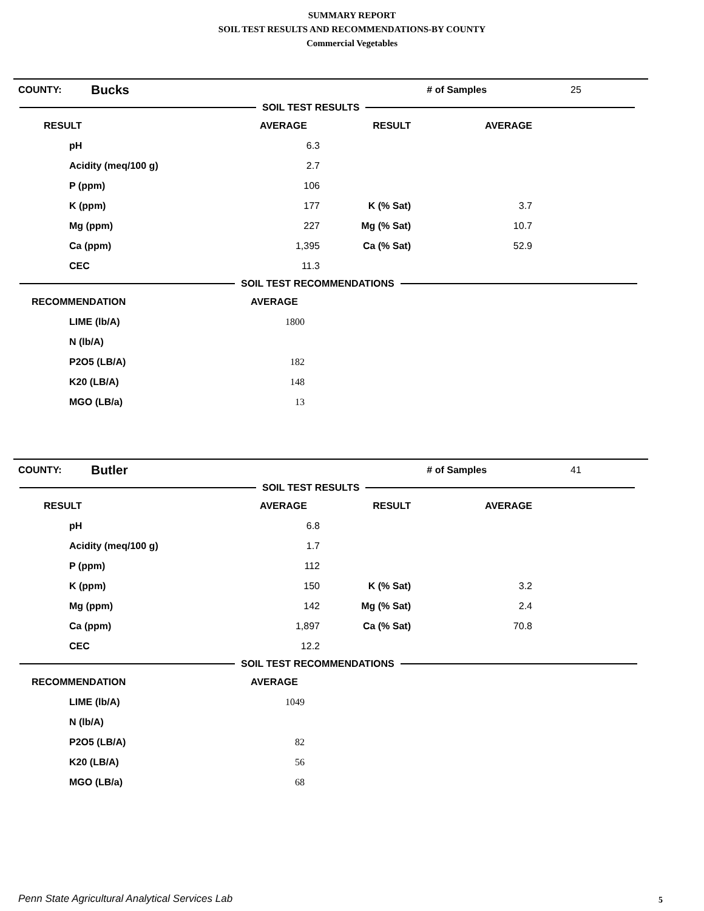SUMMARY REPORT
SOIL TEST RESULTS AND RECOMMENDATIONS-BY COUNTY
Commercial Vegetables
| COUNTY: | Bucks | # of Samples | 25 |
SOIL TEST RESULTS
| RESULT | AVERAGE | RESULT | AVERAGE |
| --- | --- | --- | --- |
| pH | 6.3 | | |
| Acidity (meq/100 g) | 2.7 | | |
| P (ppm) | 106 | | |
| K (ppm) | 177 | K (% Sat) | 3.7 |
| Mg (ppm) | 227 | Mg (% Sat) | 10.7 |
| Ca (ppm) | 1,395 | Ca (% Sat) | 52.9 |
| CEC | 11.3 | | |
SOIL TEST RECOMMENDATIONS
| RECOMMENDATION | AVERAGE |
| --- | --- |
| LIME (lb/A) | 1800 |
| N (lb/A) | |
| P2O5 (LB/A) | 182 |
| K20 (LB/A) | 148 |
| MGO (LB/a) | 13 |
| COUNTY: | Butler | # of Samples | 41 |
SOIL TEST RESULTS
| RESULT | AVERAGE | RESULT | AVERAGE |
| --- | --- | --- | --- |
| pH | 6.8 | | |
| Acidity (meq/100 g) | 1.7 | | |
| P (ppm) | 112 | | |
| K (ppm) | 150 | K (% Sat) | 3.2 |
| Mg (ppm) | 142 | Mg (% Sat) | 2.4 |
| Ca (ppm) | 1,897 | Ca (% Sat) | 70.8 |
| CEC | 12.2 | | |
SOIL TEST RECOMMENDATIONS
| RECOMMENDATION | AVERAGE |
| --- | --- |
| LIME (lb/A) | 1049 |
| N (lb/A) | |
| P2O5 (LB/A) | 82 |
| K20 (LB/A) | 56 |
| MGO (LB/a) | 68 |
Penn State Agricultural Analytical Services Lab
5